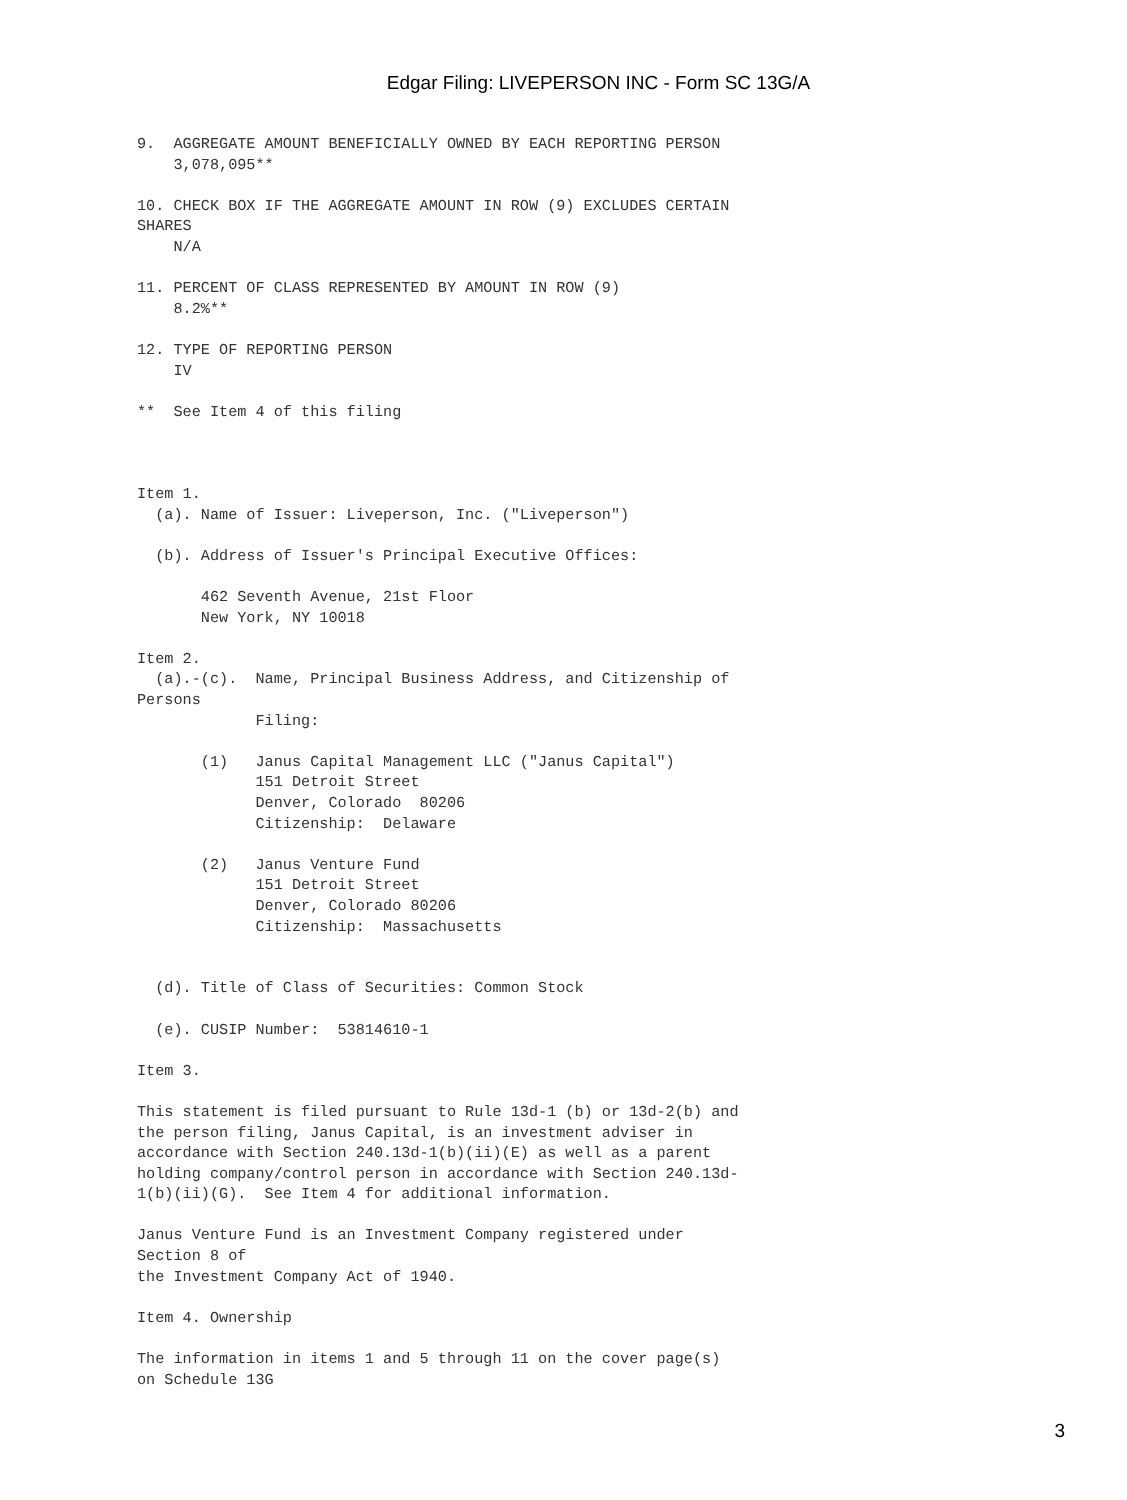Edgar Filing: LIVEPERSON INC - Form SC 13G/A
9.  AGGREGATE AMOUNT BENEFICIALLY OWNED BY EACH REPORTING PERSON
    3,078,095**

10. CHECK BOX IF THE AGGREGATE AMOUNT IN ROW (9) EXCLUDES CERTAIN
SHARES
    N/A

11. PERCENT OF CLASS REPRESENTED BY AMOUNT IN ROW (9)
    8.2%**

12. TYPE OF REPORTING PERSON
    IV

**  See Item 4 of this filing



Item 1.
  (a). Name of Issuer: Liveperson, Inc. ("Liveperson")

  (b). Address of Issuer's Principal Executive Offices:

       462 Seventh Avenue, 21st Floor
       New York, NY 10018

Item 2.
  (a).-(c).  Name, Principal Business Address, and Citizenship of
Persons
             Filing:

       (1)   Janus Capital Management LLC ("Janus Capital")
             151 Detroit Street
             Denver, Colorado  80206
             Citizenship:  Delaware

       (2)   Janus Venture Fund
             151 Detroit Street
             Denver, Colorado 80206
             Citizenship:  Massachusetts


  (d). Title of Class of Securities: Common Stock

  (e). CUSIP Number:  53814610-1

Item 3.

This statement is filed pursuant to Rule 13d-1 (b) or 13d-2(b) and
the person filing, Janus Capital, is an investment adviser in
accordance with Section 240.13d-1(b)(ii)(E) as well as a parent
holding company/control person in accordance with Section 240.13d-
1(b)(ii)(G).  See Item 4 for additional information.

Janus Venture Fund is an Investment Company registered under
Section 8 of
the Investment Company Act of 1940.

Item 4. Ownership

The information in items 1 and 5 through 11 on the cover page(s)
on Schedule 13G
3